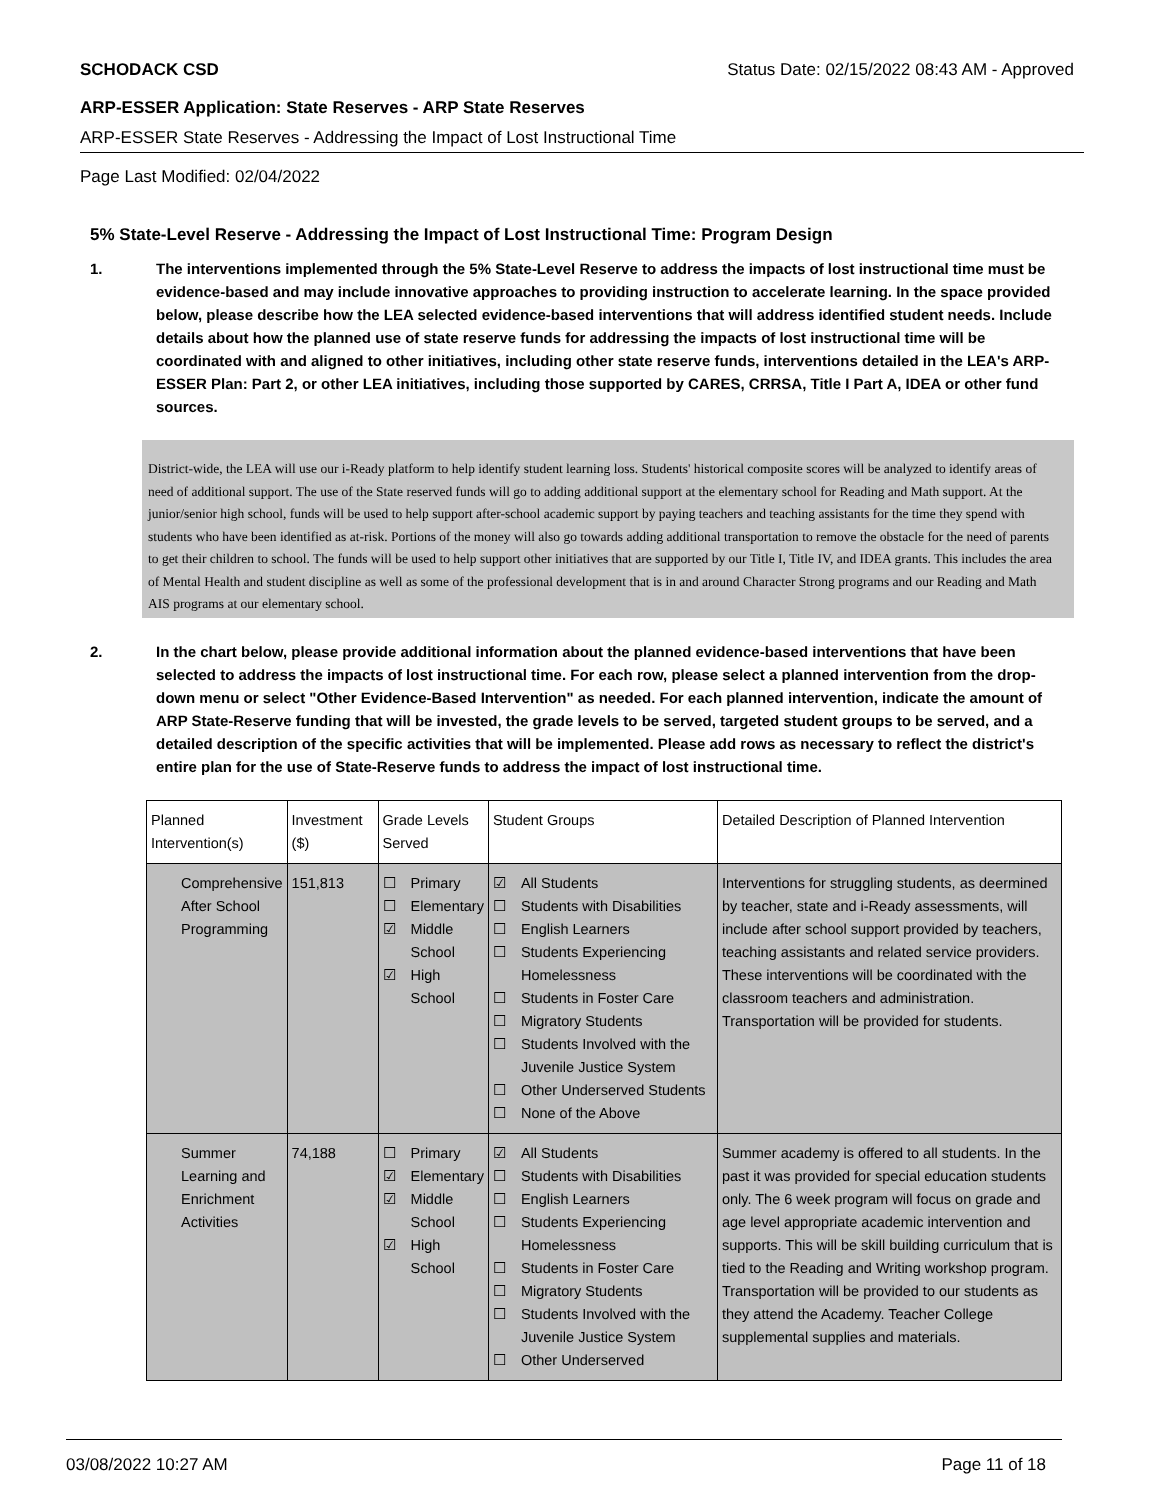SCHODACK CSD Status Date: 02/15/2022 08:43 AM - Approved
ARP-ESSER Application: State Reserves - ARP State Reserves
ARP-ESSER State Reserves - Addressing the Impact of Lost Instructional Time
Page Last Modified: 02/04/2022
5% State-Level Reserve - Addressing the Impact of Lost Instructional Time: Program Design
1. The interventions implemented through the 5% State-Level Reserve to address the impacts of lost instructional time must be evidence-based and may include innovative approaches to providing instruction to accelerate learning. In the space provided below, please describe how the LEA selected evidence-based interventions that will address identified student needs. Include details about how the planned use of state reserve funds for addressing the impacts of lost instructional time will be coordinated with and aligned to other initiatives, including other state reserve funds, interventions detailed in the LEA's ARP-ESSER Plan: Part 2, or other LEA initiatives, including those supported by CARES, CRRSA, Title I Part A, IDEA or other fund sources.
District-wide, the LEA will use our i-Ready platform to help identify student learning loss. Students' historical composite scores will be analyzed to identify areas of need of additional support. The use of the State reserved funds will go to adding additional support at the elementary school for Reading and Math support. At the junior/senior high school, funds will be used to help support after-school academic support by paying teachers and teaching assistants for the time they spend with students who have been identified as at-risk. Portions of the money will also go towards adding additional transportation to remove the obstacle for the need of parents to get their children to school. The funds will be used to help support other initiatives that are supported by our Title I, Title IV, and IDEA grants. This includes the area of Mental Health and student discipline as well as some of the professional development that is in and around Character Strong programs and our Reading and Math AIS programs at our elementary school.
2. In the chart below, please provide additional information about the planned evidence-based interventions that have been selected to address the impacts of lost instructional time. For each row, please select a planned intervention from the drop-down menu or select "Other Evidence-Based Intervention" as needed. For each planned intervention, indicate the amount of ARP State-Reserve funding that will be invested, the grade levels to be served, targeted student groups to be served, and a detailed description of the specific activities that will be implemented. Please add rows as necessary to reflect the district's entire plan for the use of State-Reserve funds to address the impact of lost instructional time.
| Planned Intervention(s) | Investment ($) | Grade Levels Served | Student Groups | Detailed Description of Planned Intervention |
| Comprehensive After School Programming | 151,813 | ☐ Primary ☐ Elementary ☑ Middle School ☑ High School | ☑ All Students ☐ Students with Disabilities ☐ English Learners ☐ Students Experiencing Homelessness ☐ Students in Foster Care ☐ Migratory Students ☐ Students Involved with the Juvenile Justice System ☐ Other Underserved Students ☐ None of the Above | Interventions for struggling students, as deermined by teacher, state and i-Ready assessments, will include after school support provided by teachers, teaching assistants and related service providers. These interventions will be coordinated with the classroom teachers and administration. Transportation will be provided for students. |
| Summer Learning and Enrichment Activities | 74,188 | ☐ Primary ☑ Elementary ☑ Middle School ☑ High School | ☑ All Students ☐ Students with Disabilities ☐ English Learners ☐ Students Experiencing Homelessness ☐ Students in Foster Care ☐ Migratory Students ☐ Students Involved with the Juvenile Justice System ☐ Other Underserved | Summer academy is offered to all students. In the past it was provided for special education students only. The 6 week program will focus on grade and age level appropriate academic intervention and supports. This will be skill building curriculum that is tied to the Reading and Writing workshop program. Transportation will be provided to our students as they attend the Academy. Teacher College supplemental supplies and materials. |
03/08/2022 10:27 AM Page 11 of 18